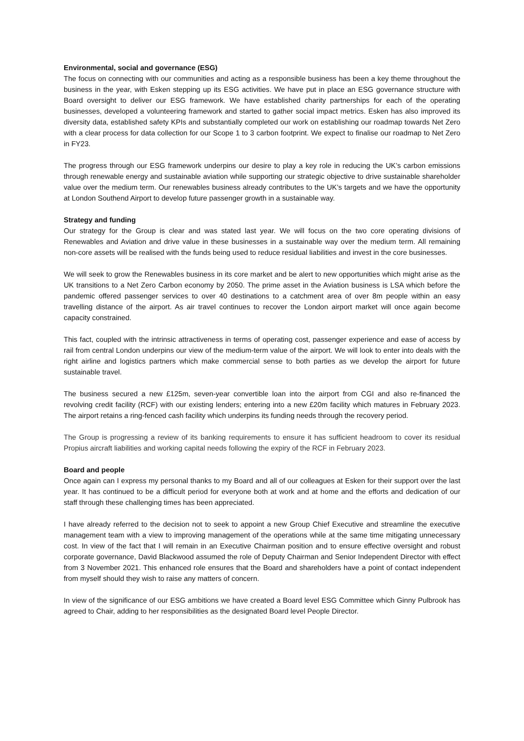Environmental, social and governance (ESG)
The focus on connecting with our communities and acting as a responsible business has been a key theme throughout the business in the year, with Esken stepping up its ESG activities. We have put in place an ESG governance structure with Board oversight to deliver our ESG framework. We have established charity partnerships for each of the operating businesses, developed a volunteering framework and started to gather social impact metrics. Esken has also improved its diversity data, established safety KPIs and substantially completed our work on establishing our roadmap towards Net Zero with a clear process for data collection for our Scope 1 to 3 carbon footprint. We expect to finalise our roadmap to Net Zero in FY23.
The progress through our ESG framework underpins our desire to play a key role in reducing the UK’s carbon emissions through renewable energy and sustainable aviation while supporting our strategic objective to drive sustainable shareholder value over the medium term. Our renewables business already contributes to the UK’s targets and we have the opportunity at London Southend Airport to develop future passenger growth in a sustainable way.
Strategy and funding
Our strategy for the Group is clear and was stated last year. We will focus on the two core operating divisions of Renewables and Aviation and drive value in these businesses in a sustainable way over the medium term. All remaining non-core assets will be realised with the funds being used to reduce residual liabilities and invest in the core businesses.
We will seek to grow the Renewables business in its core market and be alert to new opportunities which might arise as the UK transitions to a Net Zero Carbon economy by 2050. The prime asset in the Aviation business is LSA which before the pandemic offered passenger services to over 40 destinations to a catchment area of over 8m people within an easy travelling distance of the airport. As air travel continues to recover the London airport market will once again become capacity constrained.
This fact, coupled with the intrinsic attractiveness in terms of operating cost, passenger experience and ease of access by rail from central London underpins our view of the medium-term value of the airport. We will look to enter into deals with the right airline and logistics partners which make commercial sense to both parties as we develop the airport for future sustainable travel.
The business secured a new £125m, seven-year convertible loan into the airport from CGI and also re-financed the revolving credit facility (RCF) with our existing lenders; entering into a new £20m facility which matures in February 2023. The airport retains a ring-fenced cash facility which underpins its funding needs through the recovery period.
The Group is progressing a review of its banking requirements to ensure it has sufficient headroom to cover its residual Propius aircraft liabilities and working capital needs following the expiry of the RCF in February 2023.
Board and people
Once again can I express my personal thanks to my Board and all of our colleagues at Esken for their support over the last year. It has continued to be a difficult period for everyone both at work and at home and the efforts and dedication of our staff through these challenging times has been appreciated.
I have already referred to the decision not to seek to appoint a new Group Chief Executive and streamline the executive management team with a view to improving management of the operations while at the same time mitigating unnecessary cost. In view of the fact that I will remain in an Executive Chairman position and to ensure effective oversight and robust corporate governance, David Blackwood assumed the role of Deputy Chairman and Senior Independent Director with effect from 3 November 2021. This enhanced role ensures that the Board and shareholders have a point of contact independent from myself should they wish to raise any matters of concern.
In view of the significance of our ESG ambitions we have created a Board level ESG Committee which Ginny Pulbrook has agreed to Chair, adding to her responsibilities as the designated Board level People Director.